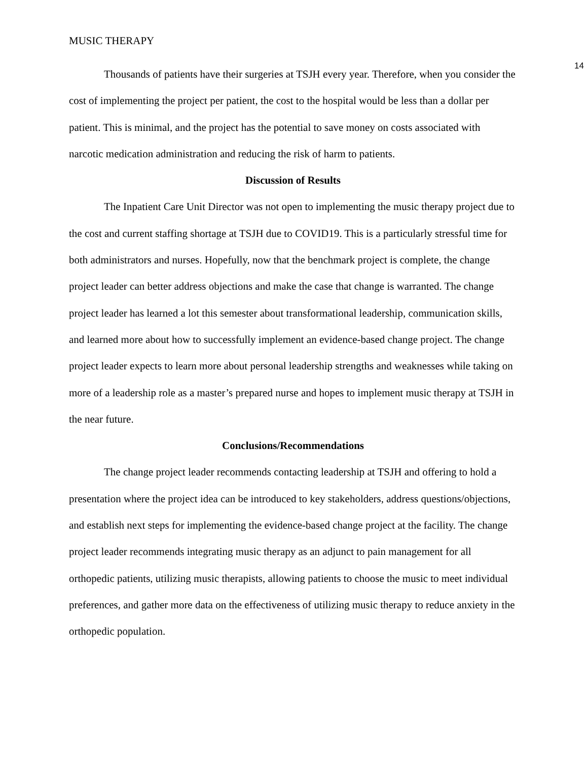MUSIC THERAPY 14
Thousands of patients have their surgeries at TSJH every year. Therefore, when you consider the cost of implementing the project per patient, the cost to the hospital would be less than a dollar per patient. This is minimal, and the project has the potential to save money on costs associated with narcotic medication administration and reducing the risk of harm to patients.
Discussion of Results
The Inpatient Care Unit Director was not open to implementing the music therapy project due to the cost and current staffing shortage at TSJH due to COVID19. This is a particularly stressful time for both administrators and nurses. Hopefully, now that the benchmark project is complete, the change project leader can better address objections and make the case that change is warranted. The change project leader has learned a lot this semester about transformational leadership, communication skills, and learned more about how to successfully implement an evidence-based change project. The change project leader expects to learn more about personal leadership strengths and weaknesses while taking on more of a leadership role as a master’s prepared nurse and hopes to implement music therapy at TSJH in the near future.
Conclusions/Recommendations
The change project leader recommends contacting leadership at TSJH and offering to hold a presentation where the project idea can be introduced to key stakeholders, address questions/objections, and establish next steps for implementing the evidence-based change project at the facility. The change project leader recommends integrating music therapy as an adjunct to pain management for all orthopedic patients, utilizing music therapists, allowing patients to choose the music to meet individual preferences, and gather more data on the effectiveness of utilizing music therapy to reduce anxiety in the orthopedic population.